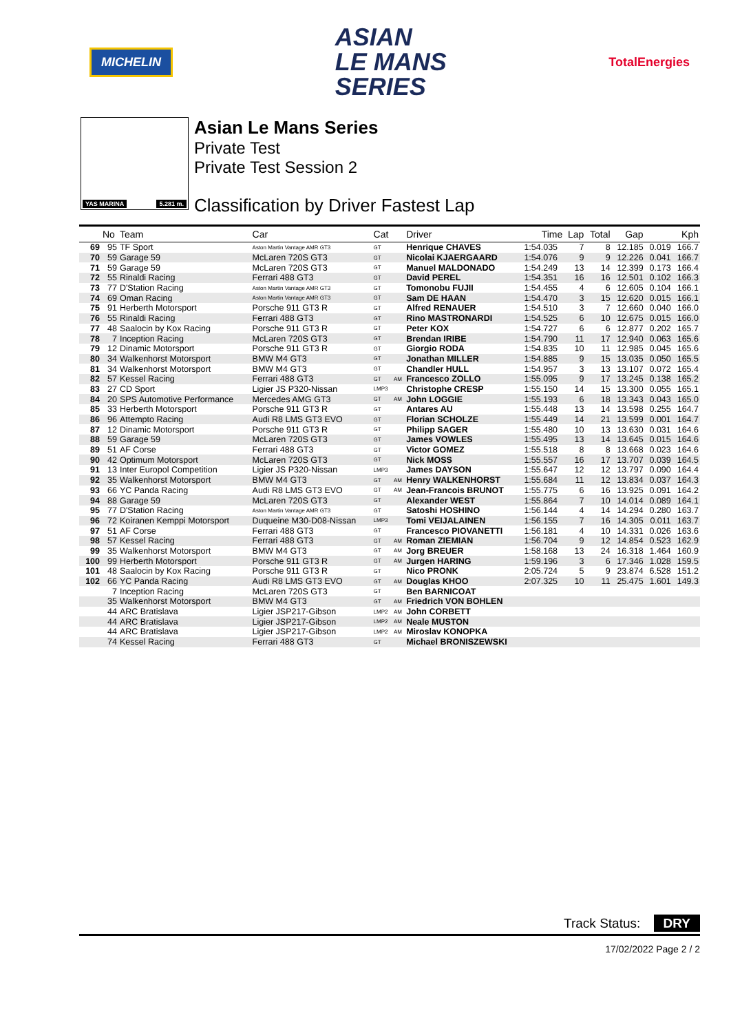MICHELIN
ASIAN
LE MANS
SERIES
TotalEnergies
YAS MARINA 5.281 m.
Asian Le Mans Series
Private Test
Private Test Session 2
Classification by Driver Fastest Lap
| | No | Team | Car | Cat | | Driver | Time | Lap | Total | Gap | | Kph |
| --- | --- | --- | --- | --- | --- | --- | --- | --- | --- | --- | --- | --- |
| 69 | 95 | TF Sport | Aston Martin Vantage AMR GT3 | GT | | Henrique CHAVES | 1:54.035 | 7 | 8 | 12.185 | 0.019 | 166.7 |
| 70 | 59 | Garage 59 | McLaren 720S GT3 | GT | | Nicolai KJAERGAARD | 1:54.076 | 9 | 9 | 12.226 | 0.041 | 166.7 |
| 71 | 59 | Garage 59 | McLaren 720S GT3 | GT | | Manuel MALDONADO | 1:54.249 | 13 | 14 | 12.399 | 0.173 | 166.4 |
| 72 | 55 | Rinaldi Racing | Ferrari 488 GT3 | GT | | David PEREL | 1:54.351 | 16 | 16 | 12.501 | 0.102 | 166.3 |
| 73 | 77 | D'Station Racing | Aston Martin Vantage AMR GT3 | GT | | Tomonobu FUJII | 1:54.455 | 4 | 6 | 12.605 | 0.104 | 166.1 |
| 74 | 69 | Oman Racing | Aston Martin Vantage AMR GT3 | GT | | Sam DE HAAN | 1:54.470 | 3 | 15 | 12.620 | 0.015 | 166.1 |
| 75 | 91 | Herberth Motorsport | Porsche 911 GT3 R | GT | | Alfred RENAUER | 1:54.510 | 3 | 7 | 12.660 | 0.040 | 166.0 |
| 76 | 55 | Rinaldi Racing | Ferrari 488 GT3 | GT | | Rino MASTRONARDI | 1:54.525 | 6 | 10 | 12.675 | 0.015 | 166.0 |
| 77 | 48 | Saalocin by Kox Racing | Porsche 911 GT3 R | GT | | Peter KOX | 1:54.727 | 6 | 6 | 12.877 | 0.202 | 165.7 |
| 78 | 7 | Inception Racing | McLaren 720S GT3 | GT | | Brendan IRIBE | 1:54.790 | 11 | 17 | 12.940 | 0.063 | 165.6 |
| 79 | 12 | Dinamic Motorsport | Porsche 911 GT3 R | GT | | Giorgio RODA | 1:54.835 | 10 | 11 | 12.985 | 0.045 | 165.6 |
| 80 | 34 | Walkenhorst Motorsport | BMW M4 GT3 | GT | | Jonathan MILLER | 1:54.885 | 9 | 15 | 13.035 | 0.050 | 165.5 |
| 81 | 34 | Walkenhorst Motorsport | BMW M4 GT3 | GT | | Chandler HULL | 1:54.957 | 3 | 13 | 13.107 | 0.072 | 165.4 |
| 82 | 57 | Kessel Racing | Ferrari 488 GT3 | GT | AM | Francesco ZOLLO | 1:55.095 | 9 | 17 | 13.245 | 0.138 | 165.2 |
| 83 | 27 | CD Sport | Ligier JS P320-Nissan | LMP3 | | Christophe CRESP | 1:55.150 | 14 | 15 | 13.300 | 0.055 | 165.1 |
| 84 | 20 | SPS Automotive Performance | Mercedes AMG GT3 | GT | AM | John LOGGIE | 1:55.193 | 6 | 18 | 13.343 | 0.043 | 165.0 |
| 85 | 33 | Herberth Motorsport | Porsche 911 GT3 R | GT | | Antares AU | 1:55.448 | 13 | 14 | 13.598 | 0.255 | 164.7 |
| 86 | 96 | Attempto Racing | Audi R8 LMS GT3 EVO | GT | | Florian SCHOLZE | 1:55.449 | 14 | 21 | 13.599 | 0.001 | 164.7 |
| 87 | 12 | Dinamic Motorsport | Porsche 911 GT3 R | GT | | Philipp SAGER | 1:55.480 | 10 | 13 | 13.630 | 0.031 | 164.6 |
| 88 | 59 | Garage 59 | McLaren 720S GT3 | GT | | James VOWLES | 1:55.495 | 13 | 14 | 13.645 | 0.015 | 164.6 |
| 89 | 51 | AF Corse | Ferrari 488 GT3 | GT | | Victor GOMEZ | 1:55.518 | 8 | 8 | 13.668 | 0.023 | 164.6 |
| 90 | 42 | Optimum Motorsport | McLaren 720S GT3 | GT | | Nick MOSS | 1:55.557 | 16 | 17 | 13.707 | 0.039 | 164.5 |
| 91 | 13 | Inter Europol Competition | Ligier JS P320-Nissan | LMP3 | | James DAYSON | 1:55.647 | 12 | 12 | 13.797 | 0.090 | 164.4 |
| 92 | 35 | Walkenhorst Motorsport | BMW M4 GT3 | GT | AM | Henry WALKENHORST | 1:55.684 | 11 | 12 | 13.834 | 0.037 | 164.3 |
| 93 | 66 | YC Panda Racing | Audi R8 LMS GT3 EVO | GT | AM | Jean-Francois BRUNOT | 1:55.775 | 6 | 16 | 13.925 | 0.091 | 164.2 |
| 94 | 88 | Garage 59 | McLaren 720S GT3 | GT | | Alexander WEST | 1:55.864 | 7 | 10 | 14.014 | 0.089 | 164.1 |
| 95 | 77 | D'Station Racing | Aston Martin Vantage AMR GT3 | GT | | Satoshi HOSHINO | 1:56.144 | 4 | 14 | 14.294 | 0.280 | 163.7 |
| 96 | 72 | Koiranen Kemppi Motorsport | Duqueine M30-D08-Nissan | LMP3 | | Tomi VEIJALAINEN | 1:56.155 | 7 | 16 | 14.305 | 0.011 | 163.7 |
| 97 | 51 | AF Corse | Ferrari 488 GT3 | GT | | Francesco PIOVANETTI | 1:56.181 | 4 | 10 | 14.331 | 0.026 | 163.6 |
| 98 | 57 | Kessel Racing | Ferrari 488 GT3 | GT | AM | Roman ZIEMIAN | 1:56.704 | 9 | 12 | 14.854 | 0.523 | 162.9 |
| 99 | 35 | Walkenhorst Motorsport | BMW M4 GT3 | GT | AM | Jorg BREUER | 1:58.168 | 13 | 24 | 16.318 | 1.464 | 160.9 |
| 100 | 99 | Herberth Motorsport | Porsche 911 GT3 R | GT | AM | Jurgen HARING | 1:59.196 | 3 | 6 | 17.346 | 1.028 | 159.5 |
| 101 | 48 | Saalocin by Kox Racing | Porsche 911 GT3 R | GT | | Nico PRONK | 2:05.724 | 5 | 9 | 23.874 | 6.528 | 151.2 |
| 102 | 66 | YC Panda Racing | Audi R8 LMS GT3 EVO | GT | AM | Douglas KHOO | 2:07.325 | 10 | 11 | 25.475 | 1.601 | 149.3 |
| | 7 | Inception Racing | McLaren 720S GT3 | GT | | Ben BARNICOAT | | | | | | |
| | 35 | Walkenhorst Motorsport | BMW M4 GT3 | GT | AM | Friedrich VON BOHLEN | | | | | | |
| | 44 | ARC Bratislava | Ligier JSP217-Gibson | LMP2 | AM | John CORBETT | | | | | | |
| | 44 | ARC Bratislava | Ligier JSP217-Gibson | LMP2 | AM | Neale MUSTON | | | | | | |
| | 44 | ARC Bratislava | Ligier JSP217-Gibson | LMP2 | AM | Miroslav KONOPKA | | | | | | |
| | 74 | Kessel Racing | Ferrari 488 GT3 | GT | | Michael BRONISZEWSKI | | | | | | |
Track Status: DRY
17/02/2022 Page 2 / 2